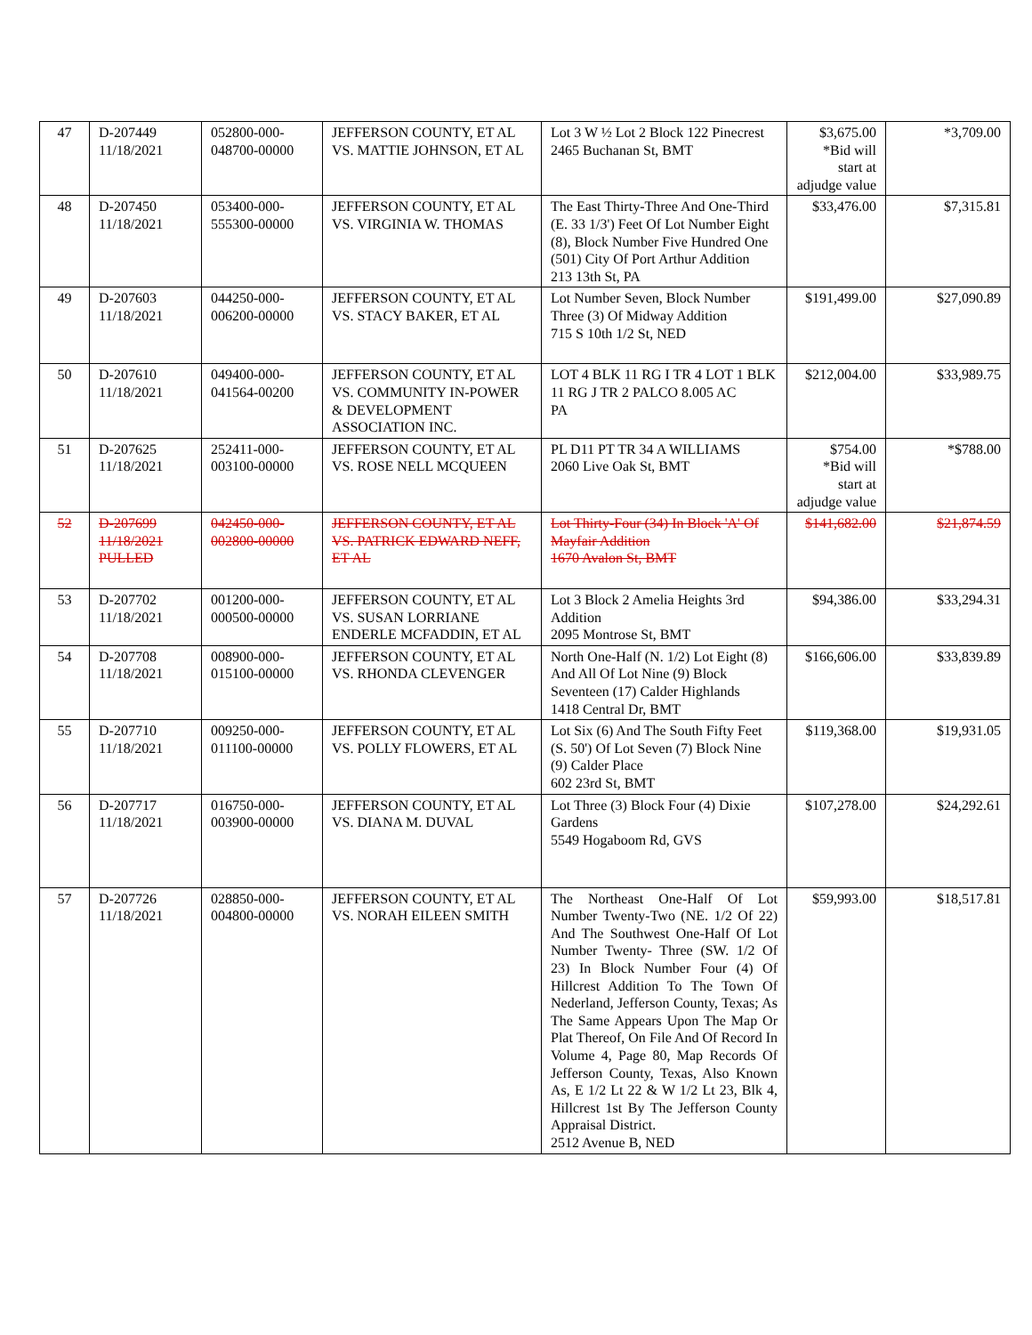| 47 | D-207449 11/18/2021 | 052800-000- 048700-00000 | JEFFERSON COUNTY, ET AL VS. MATTIE JOHNSON, ET AL | Lot 3 W ½ Lot 2 Block 122 Pinecrest 2465 Buchanan St, BMT | $3,675.00 *Bid will start at adjudge value | *3,709.00 |
| 48 | D-207450 11/18/2021 | 053400-000- 555300-00000 | JEFFERSON COUNTY, ET AL VS. VIRGINIA W. THOMAS | The East Thirty-Three And One-Third (E. 33 1/3') Feet Of Lot Number Eight (8), Block Number Five Hundred One (501) City Of Port Arthur Addition 213 13th St, PA | $33,476.00 | $7,315.81 |
| 49 | D-207603 11/18/2021 | 044250-000- 006200-00000 | JEFFERSON COUNTY, ET AL VS. STACY BAKER, ET AL | Lot Number Seven, Block Number Three (3) Of Midway Addition 715 S 10th 1/2 St, NED | $191,499.00 | $27,090.89 |
| 50 | D-207610 11/18/2021 | 049400-000- 041564-00200 | JEFFERSON COUNTY, ET AL VS. COMMUNITY IN-POWER & DEVELOPMENT ASSOCIATION INC. | LOT 4 BLK 11 RG I TR 4 LOT 1 BLK 11 RG J TR 2 PALCO 8.005 AC PA | $212,004.00 | $33,989.75 |
| 51 | D-207625 11/18/2021 | 252411-000- 003100-00000 | JEFFERSON COUNTY, ET AL VS. ROSE NELL MCQUEEN | PL D11 PT TR 34 A WILLIAMS 2060 Live Oak St, BMT | $754.00 *Bid will start at adjudge value | *$788.00 |
| 52 | D-207699 11/18/2021 PULLED | 042450-000- 002800-00000 | JEFFERSON COUNTY, ET AL VS. PATRICK EDWARD NEFF, ET AL | Lot Thirty-Four (34) In Block 'A' Of Mayfair Addition 1670 Avalon St, BMT | $141,682.00 | $21,874.59 |
| 53 | D-207702 11/18/2021 | 001200-000- 000500-00000 | JEFFERSON COUNTY, ET AL VS. SUSAN LORRIANE ENDERLE MCFADDIN, ET AL | Lot 3 Block 2 Amelia Heights 3rd Addition 2095 Montrose St, BMT | $94,386.00 | $33,294.31 |
| 54 | D-207708 11/18/2021 | 008900-000- 015100-00000 | JEFFERSON COUNTY, ET AL VS. RHONDA CLEVENGER | North One-Half (N. 1/2) Lot Eight (8) And All Of Lot Nine (9) Block Seventeen (17) Calder Highlands 1418 Central Dr, BMT | $166,606.00 | $33,839.89 |
| 55 | D-207710 11/18/2021 | 009250-000- 011100-00000 | JEFFERSON COUNTY, ET AL VS. POLLY FLOWERS, ET AL | Lot Six (6) And The South Fifty Feet (S. 50') Of Lot Seven (7) Block Nine (9) Calder Place 602 23rd St, BMT | $119,368.00 | $19,931.05 |
| 56 | D-207717 11/18/2021 | 016750-000- 003900-00000 | JEFFERSON COUNTY, ET AL VS. DIANA M. DUVAL | Lot Three (3) Block Four (4) Dixie Gardens 5549 Hogaboom Rd, GVS | $107,278.00 | $24,292.61 |
| 57 | D-207726 11/18/2021 | 028850-000- 004800-00000 | JEFFERSON COUNTY, ET AL VS. NORAH EILEEN SMITH | The Northeast One-Half Of Lot Number Twenty-Two (NE. 1/2 Of 22) And The Southwest One-Half Of Lot Number Twenty- Three (SW. 1/2 Of 23) In Block Number Four (4) Of Hillcrest Addition To The Town Of Nederland, Jefferson County, Texas; As The Same Appears Upon The Map Or Plat Thereof, On File And Of Record In Volume 4, Page 80, Map Records Of Jefferson County, Texas, Also Known As, E 1/2 Lt 22 & W 1/2 Lt 23, Blk 4, Hillcrest 1st By The Jefferson County Appraisal District. 2512 Avenue B, NED | $59,993.00 | $18,517.81 |